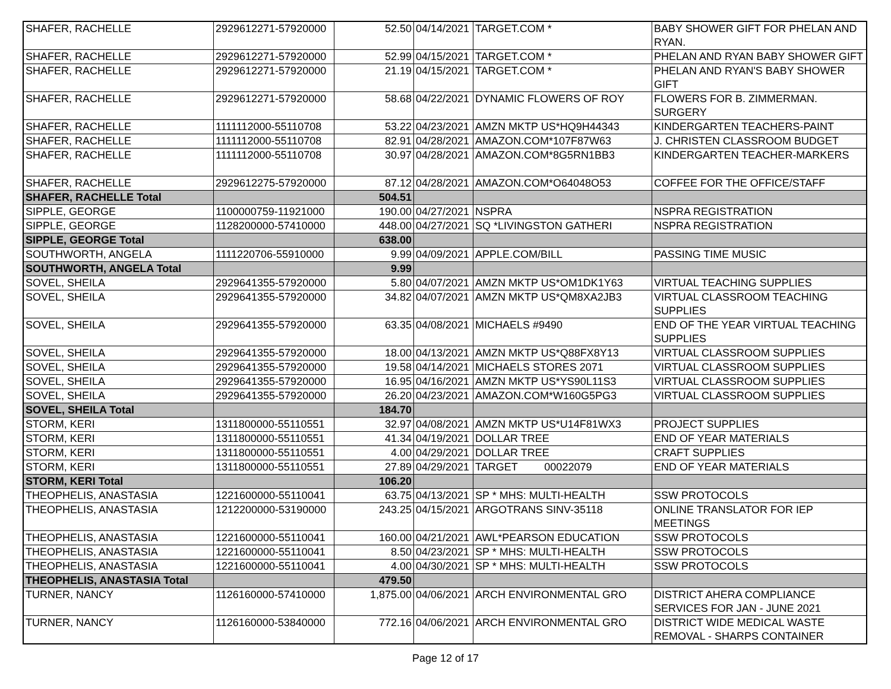| SHAFER, RACHELLE | 2929612271-57920000 | 52.50 | 04/14/2021 | TARGET.COM * | BABY SHOWER GIFT FOR PHELAN AND RYAN. |
| SHAFER, RACHELLE | 2929612271-57920000 | 52.99 | 04/15/2021 | TARGET.COM * | PHELAN AND RYAN BABY SHOWER GIFT |
| SHAFER, RACHELLE | 2929612271-57920000 | 21.19 | 04/15/2021 | TARGET.COM * | PHELAN AND RYAN'S BABY SHOWER GIFT |
| SHAFER, RACHELLE | 2929612271-57920000 | 58.68 | 04/22/2021 | DYNAMIC FLOWERS OF ROY | FLOWERS FOR B. ZIMMERMAN. SURGERY |
| SHAFER, RACHELLE | 1111112000-55110708 | 53.22 | 04/23/2021 | AMZN MKTP US*HQ9H44343 | KINDERGARTEN TEACHERS-PAINT |
| SHAFER, RACHELLE | 1111112000-55110708 | 82.91 | 04/28/2021 | AMAZON.COM*107F87W63 | J. CHRISTEN CLASSROOM BUDGET |
| SHAFER, RACHELLE | 1111112000-55110708 | 30.97 | 04/28/2021 | AMAZON.COM*8G5RN1BB3 | KINDERGARTEN TEACHER-MARKERS |
| SHAFER, RACHELLE | 2929612275-57920000 | 87.12 | 04/28/2021 | AMAZON.COM*O64048O53 | COFFEE FOR THE OFFICE/STAFF |
| SHAFER, RACHELLE Total | | 504.51 | | | |
| SIPPLE, GEORGE | 1100000759-11921000 | 190.00 | 04/27/2021 | NSPRA | NSPRA REGISTRATION |
| SIPPLE, GEORGE | 1128200000-57410000 | 448.00 | 04/27/2021 | SQ *LIVINGSTON GATHERI | NSPRA REGISTRATION |
| SIPPLE, GEORGE Total | | 638.00 | | | |
| SOUTHWORTH, ANGELA | 1111220706-55910000 | 9.99 | 04/09/2021 | APPLE.COM/BILL | PASSING TIME MUSIC |
| SOUTHWORTH, ANGELA Total | | 9.99 | | | |
| SOVEL, SHEILA | 2929641355-57920000 | 5.80 | 04/07/2021 | AMZN MKTP US*OM1DK1Y63 | VIRTUAL TEACHING SUPPLIES |
| SOVEL, SHEILA | 2929641355-57920000 | 34.82 | 04/07/2021 | AMZN MKTP US*QM8XA2JB3 | VIRTUAL CLASSROOM TEACHING SUPPLIES |
| SOVEL, SHEILA | 2929641355-57920000 | 63.35 | 04/08/2021 | MICHAELS #9490 | END OF THE YEAR VIRTUAL TEACHING SUPPLIES |
| SOVEL, SHEILA | 2929641355-57920000 | 18.00 | 04/13/2021 | AMZN MKTP US*Q88FX8Y13 | VIRTUAL CLASSROOM SUPPLIES |
| SOVEL, SHEILA | 2929641355-57920000 | 19.58 | 04/14/2021 | MICHAELS STORES 2071 | VIRTUAL CLASSROOM SUPPLIES |
| SOVEL, SHEILA | 2929641355-57920000 | 16.95 | 04/16/2021 | AMZN MKTP US*YS90L11S3 | VIRTUAL CLASSROOM SUPPLIES |
| SOVEL, SHEILA | 2929641355-57920000 | 26.20 | 04/23/2021 | AMAZON.COM*W160G5PG3 | VIRTUAL CLASSROOM SUPPLIES |
| SOVEL, SHEILA Total | | 184.70 | | | |
| STORM, KERI | 1311800000-55110551 | 32.97 | 04/08/2021 | AMZN MKTP US*U14F81WX3 | PROJECT SUPPLIES |
| STORM, KERI | 1311800000-55110551 | 41.34 | 04/19/2021 | DOLLAR TREE | END OF YEAR MATERIALS |
| STORM, KERI | 1311800000-55110551 | 4.00 | 04/29/2021 | DOLLAR TREE | CRAFT SUPPLIES |
| STORM, KERI | 1311800000-55110551 | 27.89 | 04/29/2021 | TARGET 00022079 | END OF YEAR MATERIALS |
| STORM, KERI Total | | 106.20 | | | |
| THEOPHELIS, ANASTASIA | 1221600000-55110041 | 63.75 | 04/13/2021 | SP * MHS: MULTI-HEALTH | SSW PROTOCOLS |
| THEOPHELIS, ANASTASIA | 1212200000-53190000 | 243.25 | 04/15/2021 | ARGOTRANS SINV-35118 | ONLINE TRANSLATOR FOR IEP MEETINGS |
| THEOPHELIS, ANASTASIA | 1221600000-55110041 | 160.00 | 04/21/2021 | AWL*PEARSON EDUCATION | SSW PROTOCOLS |
| THEOPHELIS, ANASTASIA | 1221600000-55110041 | 8.50 | 04/23/2021 | SP * MHS: MULTI-HEALTH | SSW PROTOCOLS |
| THEOPHELIS, ANASTASIA | 1221600000-55110041 | 4.00 | 04/30/2021 | SP * MHS: MULTI-HEALTH | SSW PROTOCOLS |
| THEOPHELIS, ANASTASIA Total | | 479.50 | | | |
| TURNER, NANCY | 1126160000-57410000 | 1,875.00 | 04/06/2021 | ARCH ENVIRONMENTAL GRO | DISTRICT AHERA COMPLIANCE SERVICES FOR JAN - JUNE 2021 |
| TURNER, NANCY | 1126160000-53840000 | 772.16 | 04/06/2021 | ARCH ENVIRONMENTAL GRO | DISTRICT WIDE MEDICAL WASTE REMOVAL - SHARPS CONTAINER |
Page 12 of 17